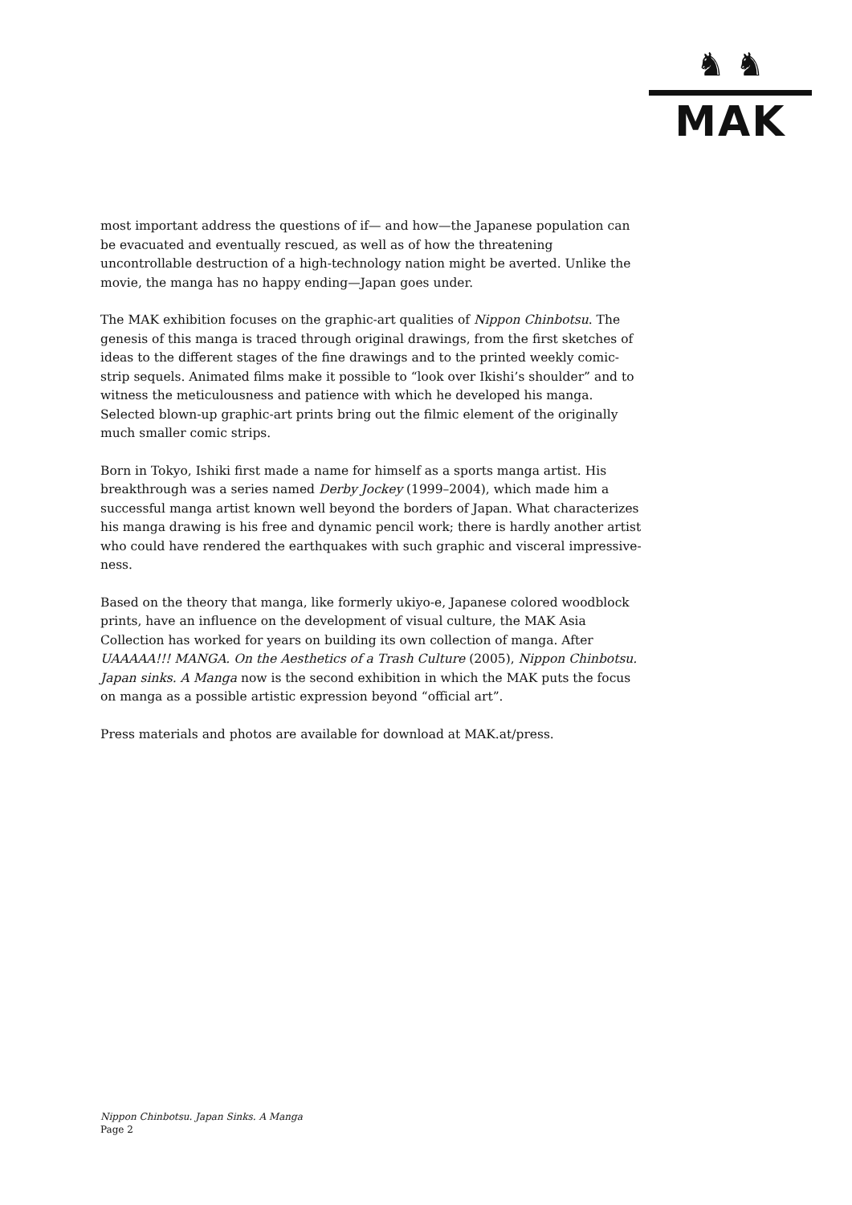♞ ♞
MAK
most important address the questions of if— and how—the Japanese population can be evacuated and eventually rescued, as well as of how the threatening uncontrollable destruction of a high-technology nation might be averted. Unlike the movie, the manga has no happy ending—Japan goes under.
The MAK exhibition focuses on the graphic-art qualities of Nippon Chinbotsu. The genesis of this manga is traced through original drawings, from the first sketches of ideas to the different stages of the fine drawings and to the printed weekly comic-strip sequels. Animated films make it possible to “look over Ikishi’s shoulder” and to witness the meticulousness and patience with which he developed his manga. Selected blown-up graphic-art prints bring out the filmic element of the originally much smaller comic strips.
Born in Tokyo, Ishiki first made a name for himself as a sports manga artist. His breakthrough was a series named Derby Jockey (1999–2004), which made him a successful manga artist known well beyond the borders of Japan. What characterizes his manga drawing is his free and dynamic pencil work; there is hardly another artist who could have rendered the earthquakes with such graphic and visceral impressive-ness.
Based on the theory that manga, like formerly ukiyo-e, Japanese colored woodblock prints, have an influence on the development of visual culture, the MAK Asia Collection has worked for years on building its own collection of manga. After UAAAAA!!! MANGA. On the Aesthetics of a Trash Culture (2005), Nippon Chinbotsu. Japan sinks. A Manga now is the second exhibition in which the MAK puts the focus on manga as a possible artistic expression beyond “official art”.
Press materials and photos are available for download at MAK.at/press.
Nippon Chinbotsu. Japan Sinks. A Manga
Page 2